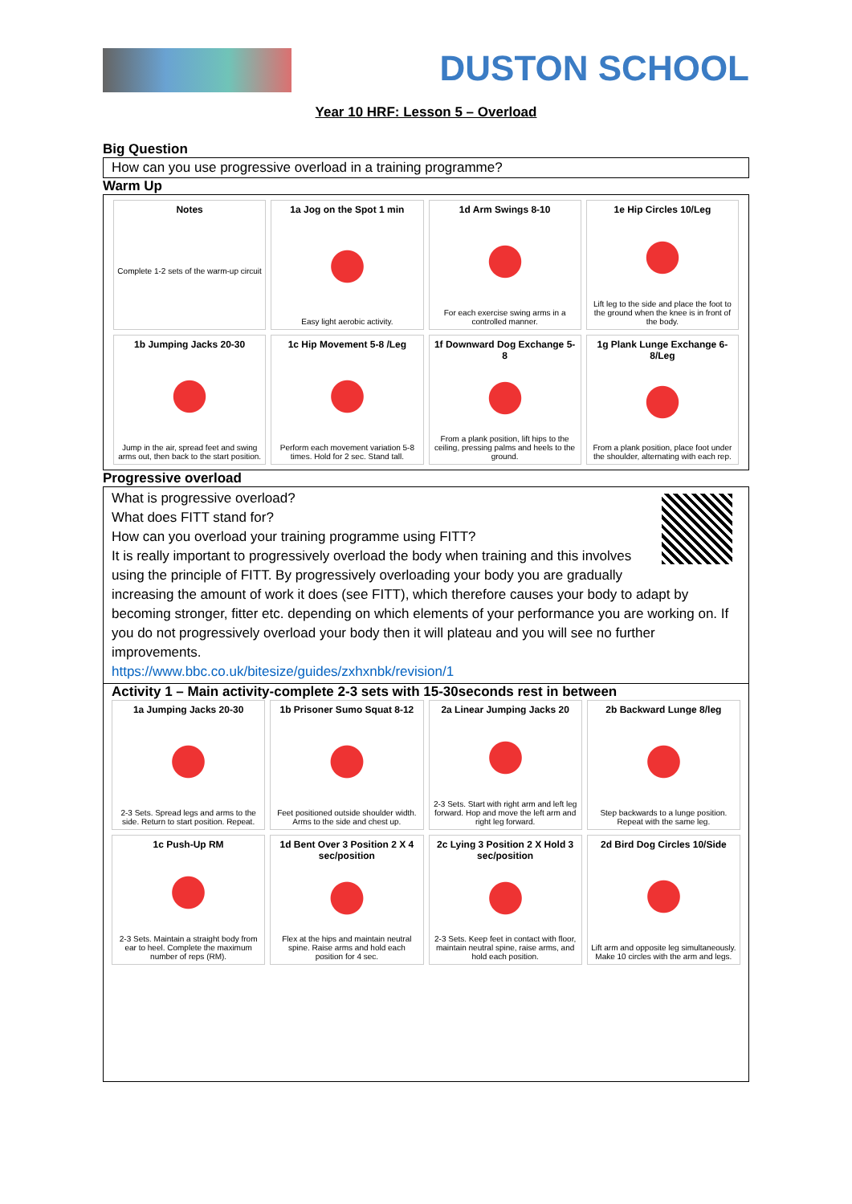DUSTON SCHOOL
Year 10 HRF: Lesson 5 – Overload
Big Question
How can you use progressive overload in a training programme?
Warm Up
Notes
Complete 1-2 sets of the warm-up circuit
1a Jog on the Spot 1 min
Easy light aerobic activity.
1d Arm Swings 8-10
For each exercise swing arms in a controlled manner.
1e Hip Circles 10/Leg
Lift leg to the side and place the foot to the ground when the knee is in front of the body.
1b Jumping Jacks 20-30
Jump in the air, spread feet and swing arms out, then back to the start position.
1c Hip Movement 5-8 /Leg
Perform each movement variation 5-8 times. Hold for 2 sec. Stand tall.
1f Downward Dog Exchange 5-8
From a plank position, lift hips to the ceiling, pressing palms and heels to the ground.
1g Plank Lunge Exchange 6-8/Leg
From a plank position, place foot under the shoulder, alternating with each rep.
Progressive overload
What is progressive overload?
What does FITT stand for?
How can you overload your training programme using FITT?
It is really important to progressively overload the body when training and this involves using the principle of FITT. By progressively overloading your body you are gradually increasing the amount of work it does (see FITT), which therefore causes your body to adapt by becoming stronger, fitter etc. depending on which elements of your performance you are working on. If you do not progressively overload your body then it will plateau and you will see no further improvements.
https://www.bbc.co.uk/bitesize/guides/zxhxnbk/revision/1
Activity 1 – Main activity-complete 2-3 sets with 15-30seconds rest in between
1a Jumping Jacks 20-30
2-3 Sets. Spread legs and arms to the side. Return to start position. Repeat.
1b Prisoner Sumo Squat 8-12
Feet positioned outside shoulder width. Arms to the side and chest up.
2a Linear Jumping Jacks 20
2-3 Sets. Start with right arm and left leg forward. Hop and move the left arm and right leg forward.
2b Backward Lunge 8/leg
Step backwards to a lunge position. Repeat with the same leg.
1c Push-Up RM
2-3 Sets. Maintain a straight body from ear to heel. Complete the maximum number of reps (RM).
1d Bent Over 3 Position 2 X 4 sec/position
Flex at the hips and maintain neutral spine. Raise arms and hold each position for 4 sec.
2c Lying 3 Position 2 X Hold 3 sec/position
2-3 Sets. Keep feet in contact with floor, maintain neutral spine, raise arms, and hold each position.
2d Bird Dog Circles 10/Side
Lift arm and opposite leg simultaneously. Make 10 circles with the arm and legs.